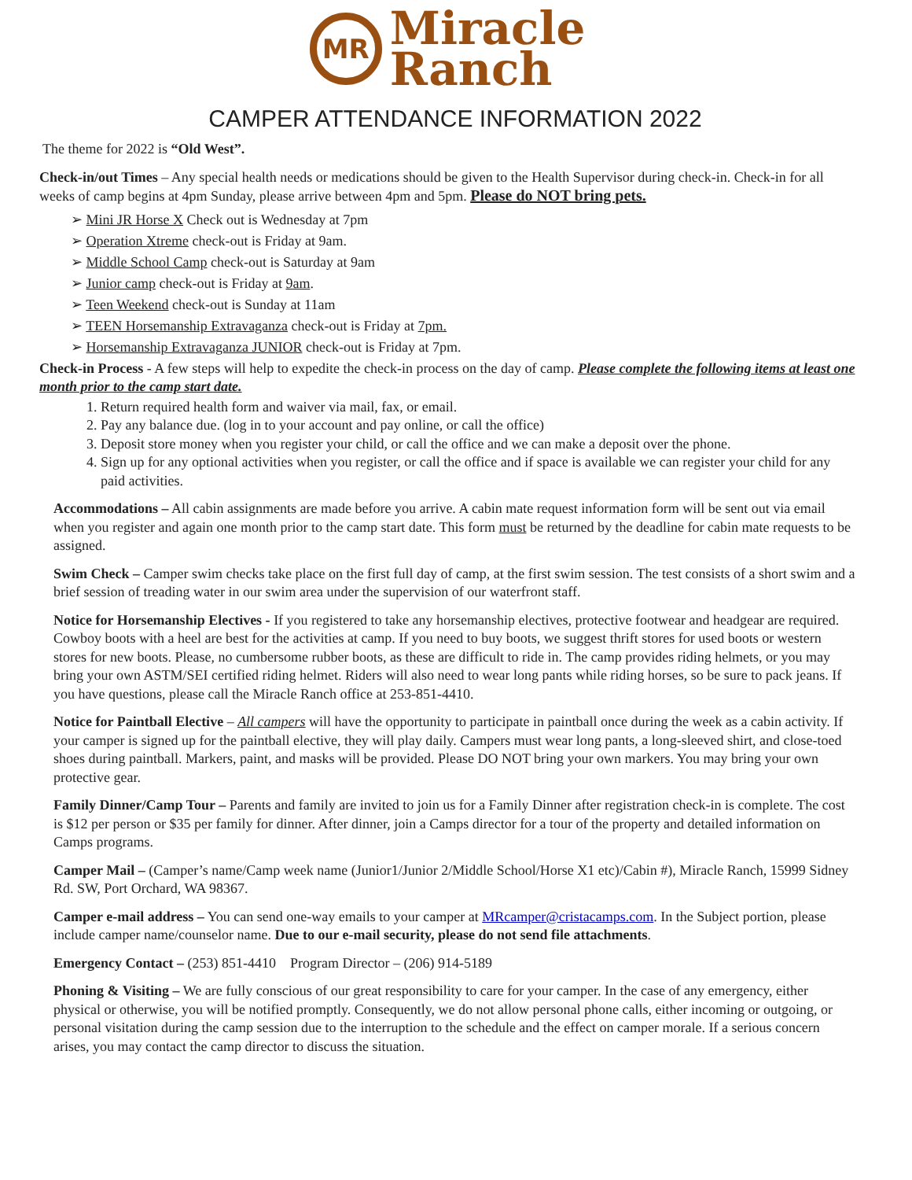MR
Miracle
Ranch
CAMPER ATTENDANCE INFORMATION 2022
The theme for 2022 is “Old West”.
Check-in/out Times – Any special health needs or medications should be given to the Health Supervisor during check-in. Check-in for all weeks of camp begins at 4pm Sunday, please arrive between 4pm and 5pm. Please do NOT bring pets.
Mini JR Horse X Check out is Wednesday at 7pm
Operation Xtreme check-out is Friday at 9am.
Middle School Camp check-out is Saturday at 9am
Junior camp check-out is Friday at 9am.
Teen Weekend check-out is Sunday at 11am
TEEN Horsemanship Extravaganza check-out is Friday at 7pm.
Horsemanship Extravaganza JUNIOR check-out is Friday at 7pm.
Check-in Process - A few steps will help to expedite the check-in process on the day of camp. Please complete the following items at least one month prior to the camp start date.
1. Return required health form and waiver via mail, fax, or email.
2. Pay any balance due. (log in to your account and pay online, or call the office)
3. Deposit store money when you register your child, or call the office and we can make a deposit over the phone.
4. Sign up for any optional activities when you register, or call the office and if space is available we can register your child for any paid activities.
Accommodations – All cabin assignments are made before you arrive. A cabin mate request information form will be sent out via email when you register and again one month prior to the camp start date. This form must be returned by the deadline for cabin mate requests to be assigned.
Swim Check – Camper swim checks take place on the first full day of camp, at the first swim session. The test consists of a short swim and a brief session of treading water in our swim area under the supervision of our waterfront staff.
Notice for Horsemanship Electives - If you registered to take any horsemanship electives, protective footwear and headgear are required. Cowboy boots with a heel are best for the activities at camp. If you need to buy boots, we suggest thrift stores for used boots or western stores for new boots. Please, no cumbersome rubber boots, as these are difficult to ride in. The camp provides riding helmets, or you may bring your own ASTM/SEI certified riding helmet. Riders will also need to wear long pants while riding horses, so be sure to pack jeans. If you have questions, please call the Miracle Ranch office at 253-851-4410.
Notice for Paintball Elective – All campers will have the opportunity to participate in paintball once during the week as a cabin activity. If your camper is signed up for the paintball elective, they will play daily. Campers must wear long pants, a long-sleeved shirt, and close-toed shoes during paintball. Markers, paint, and masks will be provided. Please DO NOT bring your own markers. You may bring your own protective gear.
Family Dinner/Camp Tour – Parents and family are invited to join us for a Family Dinner after registration check-in is complete. The cost is $12 per person or $35 per family for dinner. After dinner, join a Camps director for a tour of the property and detailed information on Camps programs.
Camper Mail – (Camper’s name/Camp week name (Junior1/Junior 2/Middle School/Horse X1 etc)/Cabin #), Miracle Ranch, 15999 Sidney Rd. SW, Port Orchard, WA 98367.
Camper e-mail address – You can send one-way emails to your camper at MRcamper@cristacamps.com. In the Subject portion, please include camper name/counselor name. Due to our e-mail security, please do not send file attachments.
Emergency Contact – (253) 851-4410 Program Director – (206) 914-5189
Phoning & Visiting – We are fully conscious of our great responsibility to care for your camper. In the case of any emergency, either physical or otherwise, you will be notified promptly. Consequently, we do not allow personal phone calls, either incoming or outgoing, or personal visitation during the camp session due to the interruption to the schedule and the effect on camper morale. If a serious concern arises, you may contact the camp director to discuss the situation.